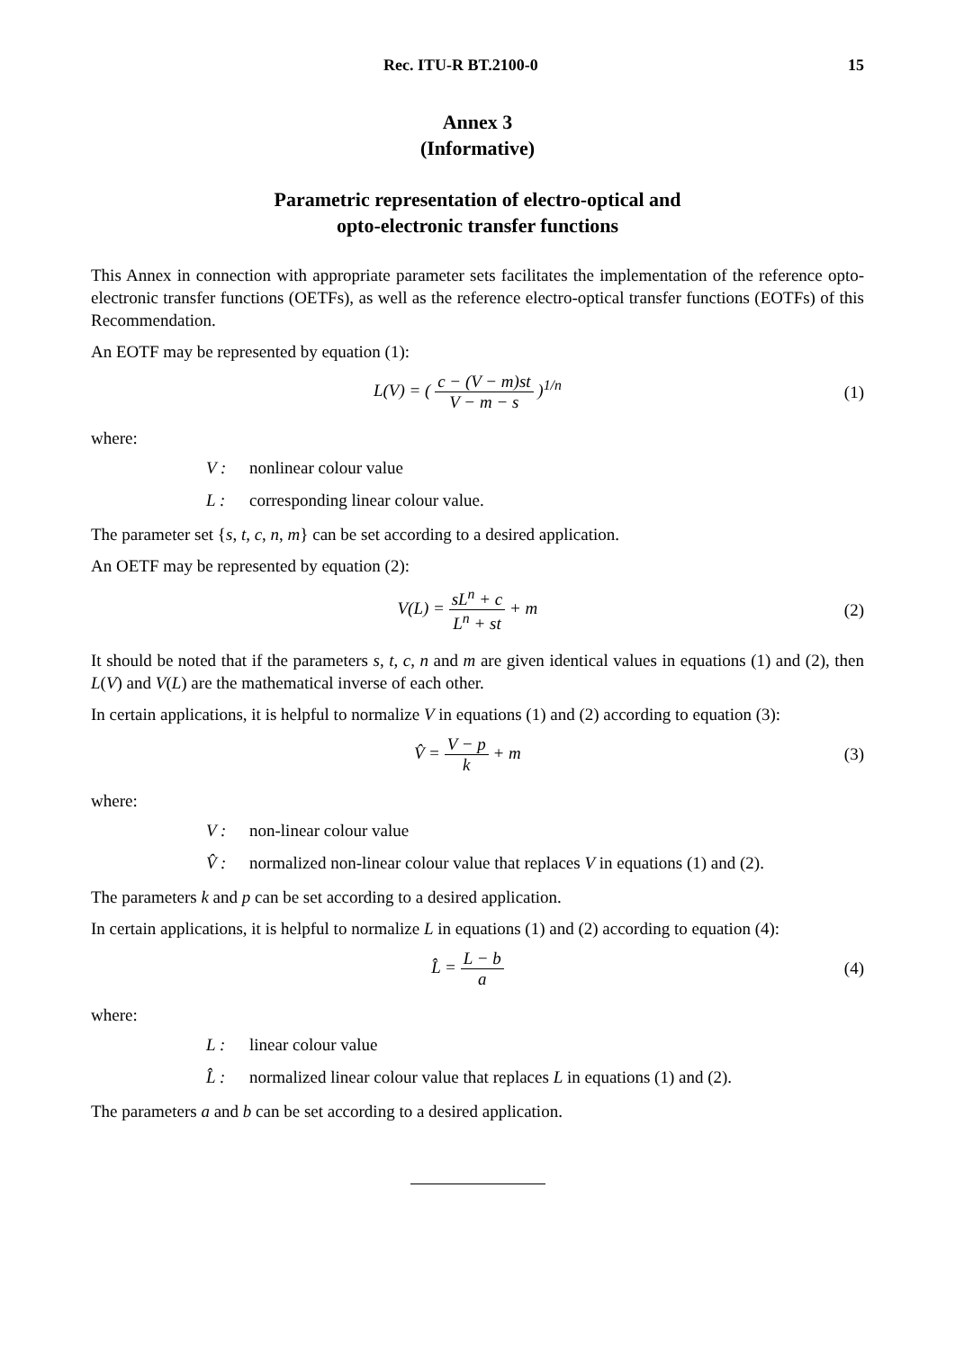Rec. ITU-R BT.2100-0 15
Annex 3
(Informative)
Parametric representation of electro-optical and
opto-electronic transfer functions
This Annex in connection with appropriate parameter sets facilitates the implementation of the reference opto-electronic transfer functions (OETFs), as well as the reference electro-optical transfer functions (EOTFs) of this Recommendation.
An EOTF may be represented by equation (1):
L(V) = ( c − (V − m)st V − m − s )<sup>1/n</sup>
(1)
where:
V : nonlinear colour value
L : corresponding linear colour value.
The parameter set {s, t, c, n, m} can be set according to a desired application.
An OETF may be represented by equation (2):
V(L) = sL<sup>n</sup> + c L<sup>n</sup> + st + m (2)
It should be noted that if the parameters s, t, c, n and m are given identical values in equations (1) and (2), then L(V) and V(L) are the mathematical inverse of each other.
In certain applications, it is helpful to normalize V in equations (1) and (2) according to equation (3):
V̂ = V − p k + m (3)
where:
V : non-linear colour value
V̂ : normalized non-linear colour value that replaces V in equations (1) and (2).
The parameters k and p can be set according to a desired application.
In certain applications, it is helpful to normalize L in equations (1) and (2) according to equation (4):
L̂ = L − b a (4)
where:
L : linear colour value
L̂ : normalized linear colour value that replaces L in equations (1) and (2).
The parameters a and b can be set according to a desired application.